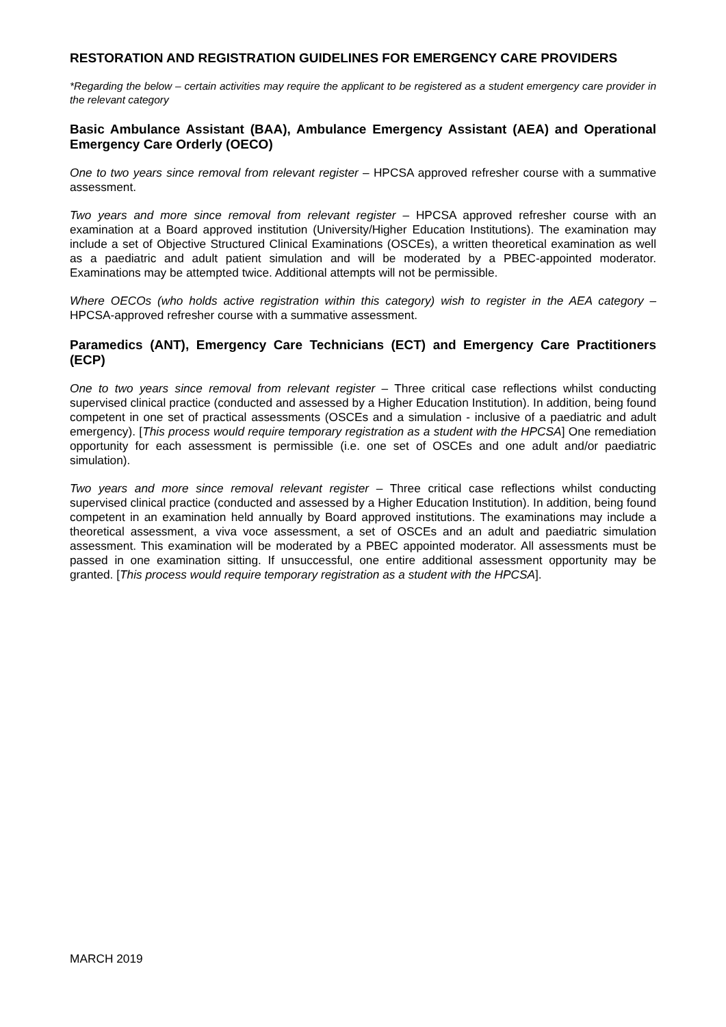RESTORATION AND REGISTRATION GUIDELINES FOR EMERGENCY CARE PROVIDERS
*Regarding the below – certain activities may require the applicant to be registered as a student emergency care provider in the relevant category
Basic Ambulance Assistant (BAA), Ambulance Emergency Assistant (AEA) and Operational Emergency Care Orderly (OECO)
One to two years since removal from relevant register – HPCSA approved refresher course with a summative assessment.
Two years and more since removal from relevant register – HPCSA approved refresher course with an examination at a Board approved institution (University/Higher Education Institutions). The examination may include a set of Objective Structured Clinical Examinations (OSCEs), a written theoretical examination as well as a paediatric and adult patient simulation and will be moderated by a PBEC-appointed moderator. Examinations may be attempted twice. Additional attempts will not be permissible.
Where OECOs (who holds active registration within this category) wish to register in the AEA category – HPCSA-approved refresher course with a summative assessment.
Paramedics (ANT), Emergency Care Technicians (ECT) and Emergency Care Practitioners (ECP)
One to two years since removal from relevant register – Three critical case reflections whilst conducting supervised clinical practice (conducted and assessed by a Higher Education Institution). In addition, being found competent in one set of practical assessments (OSCEs and a simulation - inclusive of a paediatric and adult emergency). [This process would require temporary registration as a student with the HPCSA] One remediation opportunity for each assessment is permissible (i.e. one set of OSCEs and one adult and/or paediatric simulation).
Two years and more since removal relevant register – Three critical case reflections whilst conducting supervised clinical practice (conducted and assessed by a Higher Education Institution). In addition, being found competent in an examination held annually by Board approved institutions. The examinations may include a theoretical assessment, a viva voce assessment, a set of OSCEs and an adult and paediatric simulation assessment. This examination will be moderated by a PBEC appointed moderator. All assessments must be passed in one examination sitting. If unsuccessful, one entire additional assessment opportunity may be granted. [This process would require temporary registration as a student with the HPCSA].
MARCH 2019